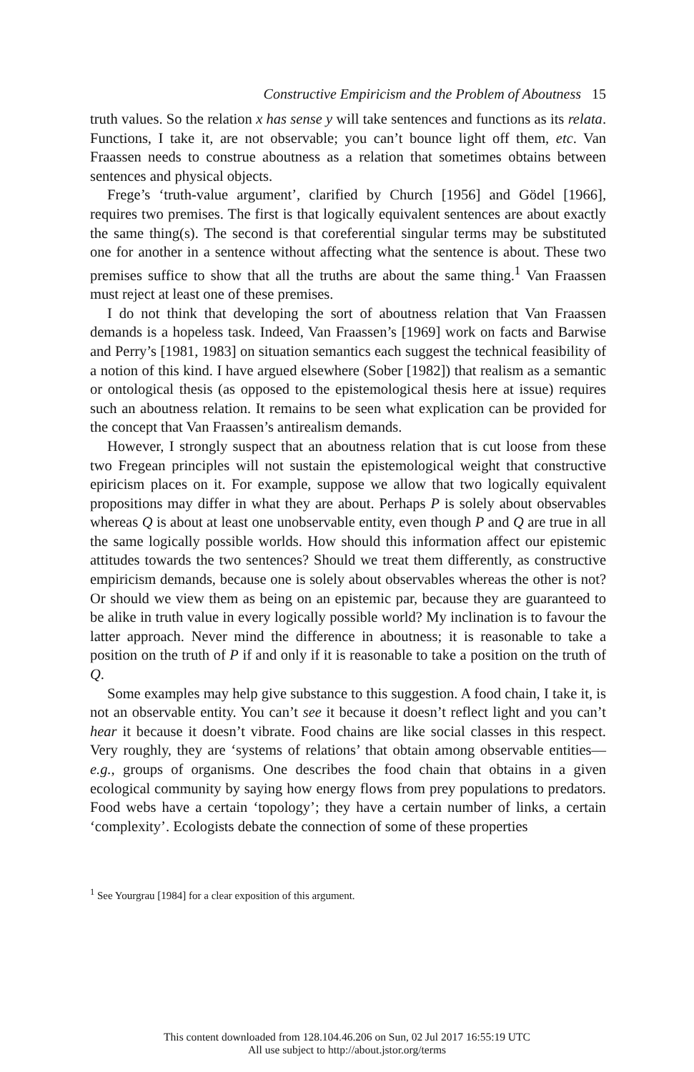Constructive Empiricism and the Problem of Aboutness 15
truth values. So the relation x has sense y will take sentences and functions as its relata. Functions, I take it, are not observable; you can’t bounce light off them, etc. Van Fraassen needs to construe aboutness as a relation that sometimes obtains between sentences and physical objects.
Frege’s ‘truth-value argument’, clarified by Church [1956] and Gödel [1966], requires two premises. The first is that logically equivalent sentences are about exactly the same thing(s). The second is that coreferential singular terms may be substituted one for another in a sentence without affecting what the sentence is about. These two premises suffice to show that all the truths are about the same thing.<sup>1</sup> Van Fraassen must reject at least one of these premises.
I do not think that developing the sort of aboutness relation that Van Fraassen demands is a hopeless task. Indeed, Van Fraassen’s [1969] work on facts and Barwise and Perry’s [1981, 1983] on situation semantics each suggest the technical feasibility of a notion of this kind. I have argued elsewhere (Sober [1982]) that realism as a semantic or ontological thesis (as opposed to the epistemological thesis here at issue) requires such an aboutness relation. It remains to be seen what explication can be provided for the concept that Van Fraassen’s antirealism demands.
However, I strongly suspect that an aboutness relation that is cut loose from these two Fregean principles will not sustain the epistemological weight that constructive epiricism places on it. For example, suppose we allow that two logically equivalent propositions may differ in what they are about. Perhaps P is solely about observables whereas Q is about at least one unobservable entity, even though P and Q are true in all the same logically possible worlds. How should this information affect our epistemic attitudes towards the two sentences? Should we treat them differently, as constructive empiricism demands, because one is solely about observables whereas the other is not? Or should we view them as being on an epistemic par, because they are guaranteed to be alike in truth value in every logically possible world? My inclination is to favour the latter approach. Never mind the difference in aboutness; it is reasonable to take a position on the truth of P if and only if it is reasonable to take a position on the truth of Q.
Some examples may help give substance to this suggestion. A food chain, I take it, is not an observable entity. You can’t see it because it doesn’t reflect light and you can’t hear it because it doesn’t vibrate. Food chains are like social classes in this respect. Very roughly, they are ‘systems of relations’ that obtain among observable entities—e.g., groups of organisms. One describes the food chain that obtains in a given ecological community by saying how energy flows from prey populations to predators. Food webs have a certain ‘topology’; they have a certain number of links, a certain ‘complexity’. Ecologists debate the connection of some of these properties
<sup>1</sup> See Yourgrau [1984] for a clear exposition of this argument.
This content downloaded from 128.104.46.206 on Sun, 02 Jul 2017 16:55:19 UTC
All use subject to http://about.jstor.org/terms